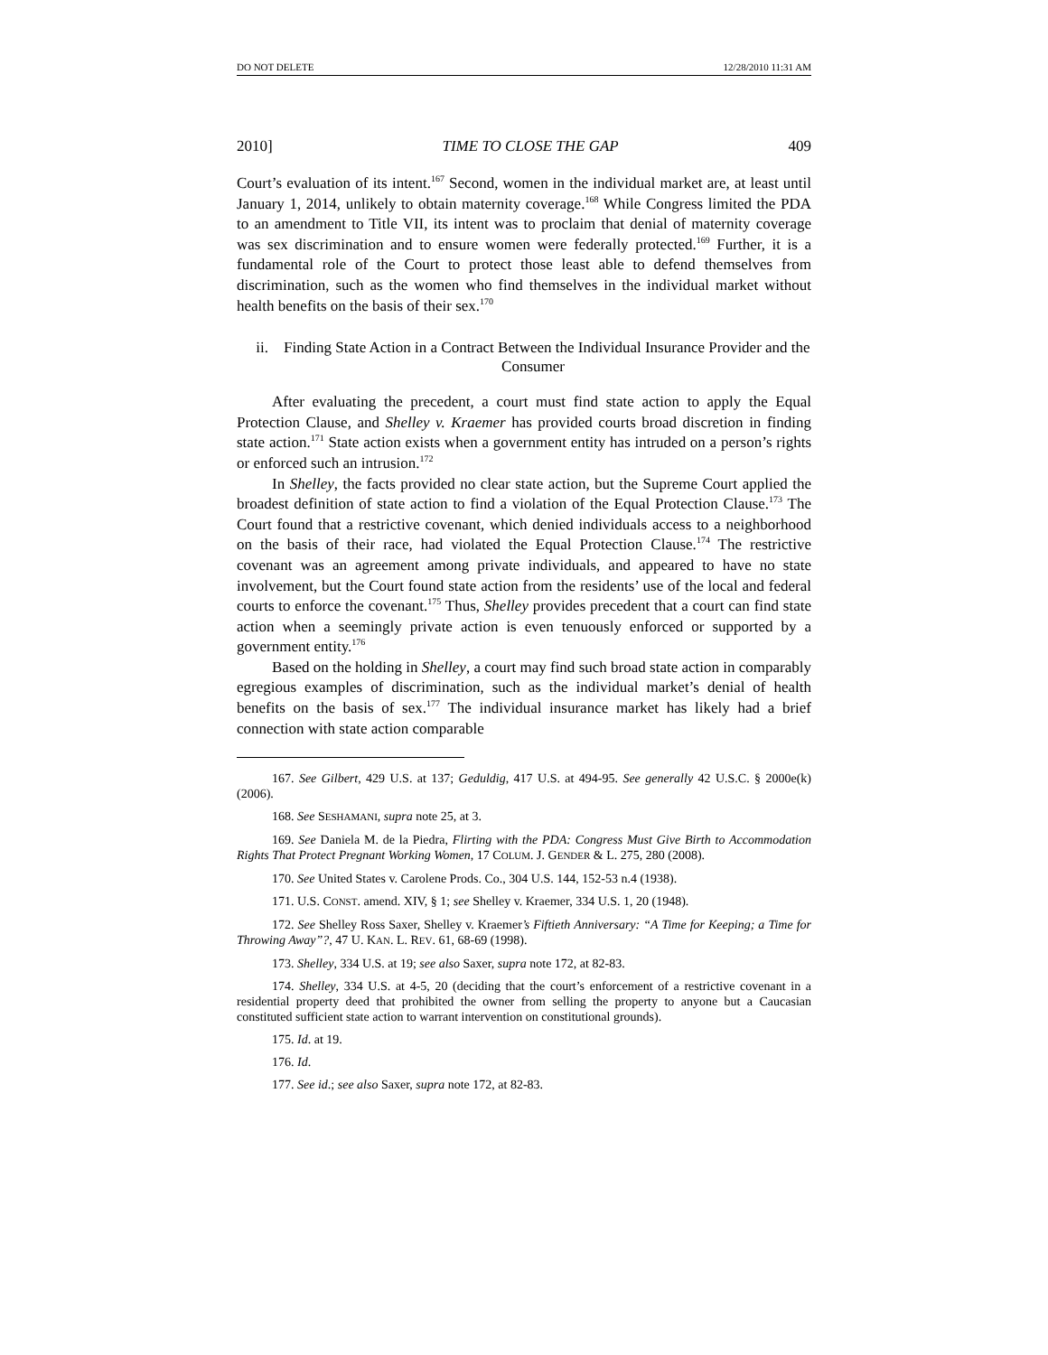DO NOT DELETE 12/28/2010 11:31 AM
2010] TIME TO CLOSE THE GAP 409
Court’s evaluation of its intent.<sup>167</sup> Second, women in the individual market are, at least until January 1, 2014, unlikely to obtain maternity coverage.<sup>168</sup> While Congress limited the PDA to an amendment to Title VII, its intent was to proclaim that denial of maternity coverage was sex discrimination and to ensure women were federally protected.<sup>169</sup> Further, it is a fundamental role of the Court to protect those least able to defend themselves from discrimination, such as the women who find themselves in the individual market without health benefits on the basis of their sex.<sup>170</sup>
ii. Finding State Action in a Contract Between the Individual Insurance Provider and the Consumer
After evaluating the precedent, a court must find state action to apply the Equal Protection Clause, and Shelley v. Kraemer has provided courts broad discretion in finding state action.<sup>171</sup> State action exists when a government entity has intruded on a person’s rights or enforced such an intrusion.<sup>172</sup>
In Shelley, the facts provided no clear state action, but the Supreme Court applied the broadest definition of state action to find a violation of the Equal Protection Clause.<sup>173</sup> The Court found that a restrictive covenant, which denied individuals access to a neighborhood on the basis of their race, had violated the Equal Protection Clause.<sup>174</sup> The restrictive covenant was an agreement among private individuals, and appeared to have no state involvement, but the Court found state action from the residents’ use of the local and federal courts to enforce the covenant.<sup>175</sup> Thus, Shelley provides precedent that a court can find state action when a seemingly private action is even tenuously enforced or supported by a government entity.<sup>176</sup>
Based on the holding in Shelley, a court may find such broad state action in comparably egregious examples of discrimination, such as the individual market’s denial of health benefits on the basis of sex.<sup>177</sup> The individual insurance market has likely had a brief connection with state action comparable
167. See Gilbert, 429 U.S. at 137; Geduldig, 417 U.S. at 494-95. See generally 42 U.S.C. § 2000e(k) (2006).
168. See SESHAMANI, supra note 25, at 3.
169. See Daniela M. de la Piedra, Flirting with the PDA: Congress Must Give Birth to Accommodation Rights That Protect Pregnant Working Women, 17 COLUM. J. GENDER & L. 275, 280 (2008).
170. See United States v. Carolene Prods. Co., 304 U.S. 144, 152-53 n.4 (1938).
171. U.S. CONST. amend. XIV, § 1; see Shelley v. Kraemer, 334 U.S. 1, 20 (1948).
172. See Shelley Ross Saxer, Shelley v. Kraemer’s Fiftieth Anniversary: “A Time for Keeping; a Time for Throwing Away”?, 47 U. KAN. L. REV. 61, 68-69 (1998).
173. Shelley, 334 U.S. at 19; see also Saxer, supra note 172, at 82-83.
174. Shelley, 334 U.S. at 4-5, 20 (deciding that the court’s enforcement of a restrictive covenant in a residential property deed that prohibited the owner from selling the property to anyone but a Caucasian constituted sufficient state action to warrant intervention on constitutional grounds).
175. Id. at 19.
176. Id.
177. See id.; see also Saxer, supra note 172, at 82-83.